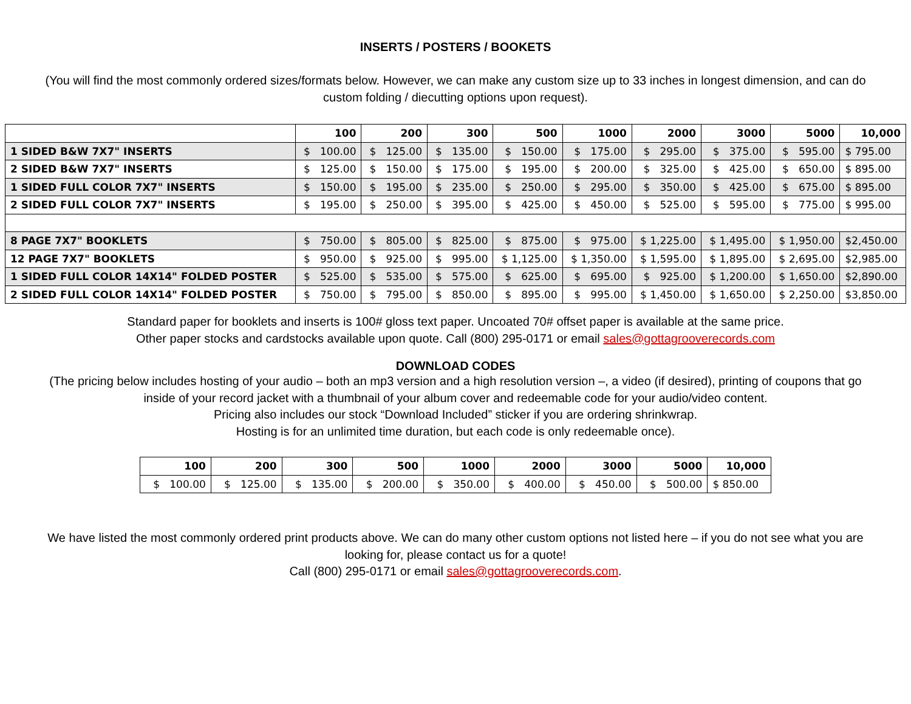INSERTS / POSTERS / BOOKETS
(You will find the most commonly ordered sizes/formats below. However, we can make any custom size up to 33 inches in longest dimension, and can do custom folding / diecutting options upon request).
| | 100 | 200 | 300 | 500 | 1000 | 2000 | 3000 | 5000 | 10,000 |
| --- | --- | --- | --- | --- | --- | --- | --- | --- | --- |
| 1 SIDED B&W 7X7" INSERTS | $ 100.00 | $ 125.00 | $ 135.00 | $ 150.00 | $ 175.00 | $ 295.00 | $ 375.00 | $ 595.00 | $ 795.00 |
| 2 SIDED B&W 7X7" INSERTS | $ 125.00 | $ 150.00 | $ 175.00 | $ 195.00 | $ 200.00 | $ 325.00 | $ 425.00 | $ 650.00 | $ 895.00 |
| 1 SIDED FULL COLOR 7X7" INSERTS | $ 150.00 | $ 195.00 | $ 235.00 | $ 250.00 | $ 295.00 | $ 350.00 | $ 425.00 | $ 675.00 | $ 895.00 |
| 2 SIDED FULL COLOR 7X7" INSERTS | $ 195.00 | $ 250.00 | $ 395.00 | $ 425.00 | $ 450.00 | $ 525.00 | $ 595.00 | $ 775.00 | $ 995.00 |
| 8 PAGE 7X7" BOOKLETS | $ 750.00 | $ 805.00 | $ 825.00 | $ 875.00 | $ 975.00 | $ 1,225.00 | $ 1,495.00 | $ 1,950.00 | $2,450.00 |
| 12 PAGE 7X7" BOOKLETS | $ 950.00 | $ 925.00 | $ 995.00 | $ 1,125.00 | $ 1,350.00 | $ 1,595.00 | $ 1,895.00 | $ 2,695.00 | $2,985.00 |
| 1 SIDED FULL COLOR 14X14" FOLDED POSTER | $ 525.00 | $ 535.00 | $ 575.00 | $ 625.00 | $ 695.00 | $ 925.00 | $ 1,200.00 | $ 1,650.00 | $2,890.00 |
| 2 SIDED FULL COLOR 14X14" FOLDED POSTER | $ 750.00 | $ 795.00 | $ 850.00 | $ 895.00 | $ 995.00 | $ 1,450.00 | $ 1,650.00 | $ 2,250.00 | $3,850.00 |
Standard paper for booklets and inserts is 100# gloss text paper. Uncoated 70# offset paper is available at the same price.
Other paper stocks and cardstocks available upon quote. Call (800) 295-0171 or email sales@gottagrooverecords.com
DOWNLOAD CODES
(The pricing below includes hosting of your audio – both an mp3 version and a high resolution version –, a video (if desired), printing of coupons that go inside of your record jacket with a thumbnail of your album cover and redeemable code for your audio/video content.
Pricing also includes our stock “Download Included” sticker if you are ordering shrinkwrap.
Hosting is for an unlimited time duration, but each code is only redeemable once).
| 100 | 200 | 300 | 500 | 1000 | 2000 | 3000 | 5000 | 10,000 |
| --- | --- | --- | --- | --- | --- | --- | --- | --- |
| $ 100.00 | $ 125.00 | $ 135.00 | $ 200.00 | $ 350.00 | $ 400.00 | $ 450.00 | $ 500.00 | $ 850.00 |
We have listed the most commonly ordered print products above. We can do many other custom options not listed here – if you do not see what you are looking for, please contact us for a quote!
Call (800) 295-0171 or email sales@gottagrooverecords.com.